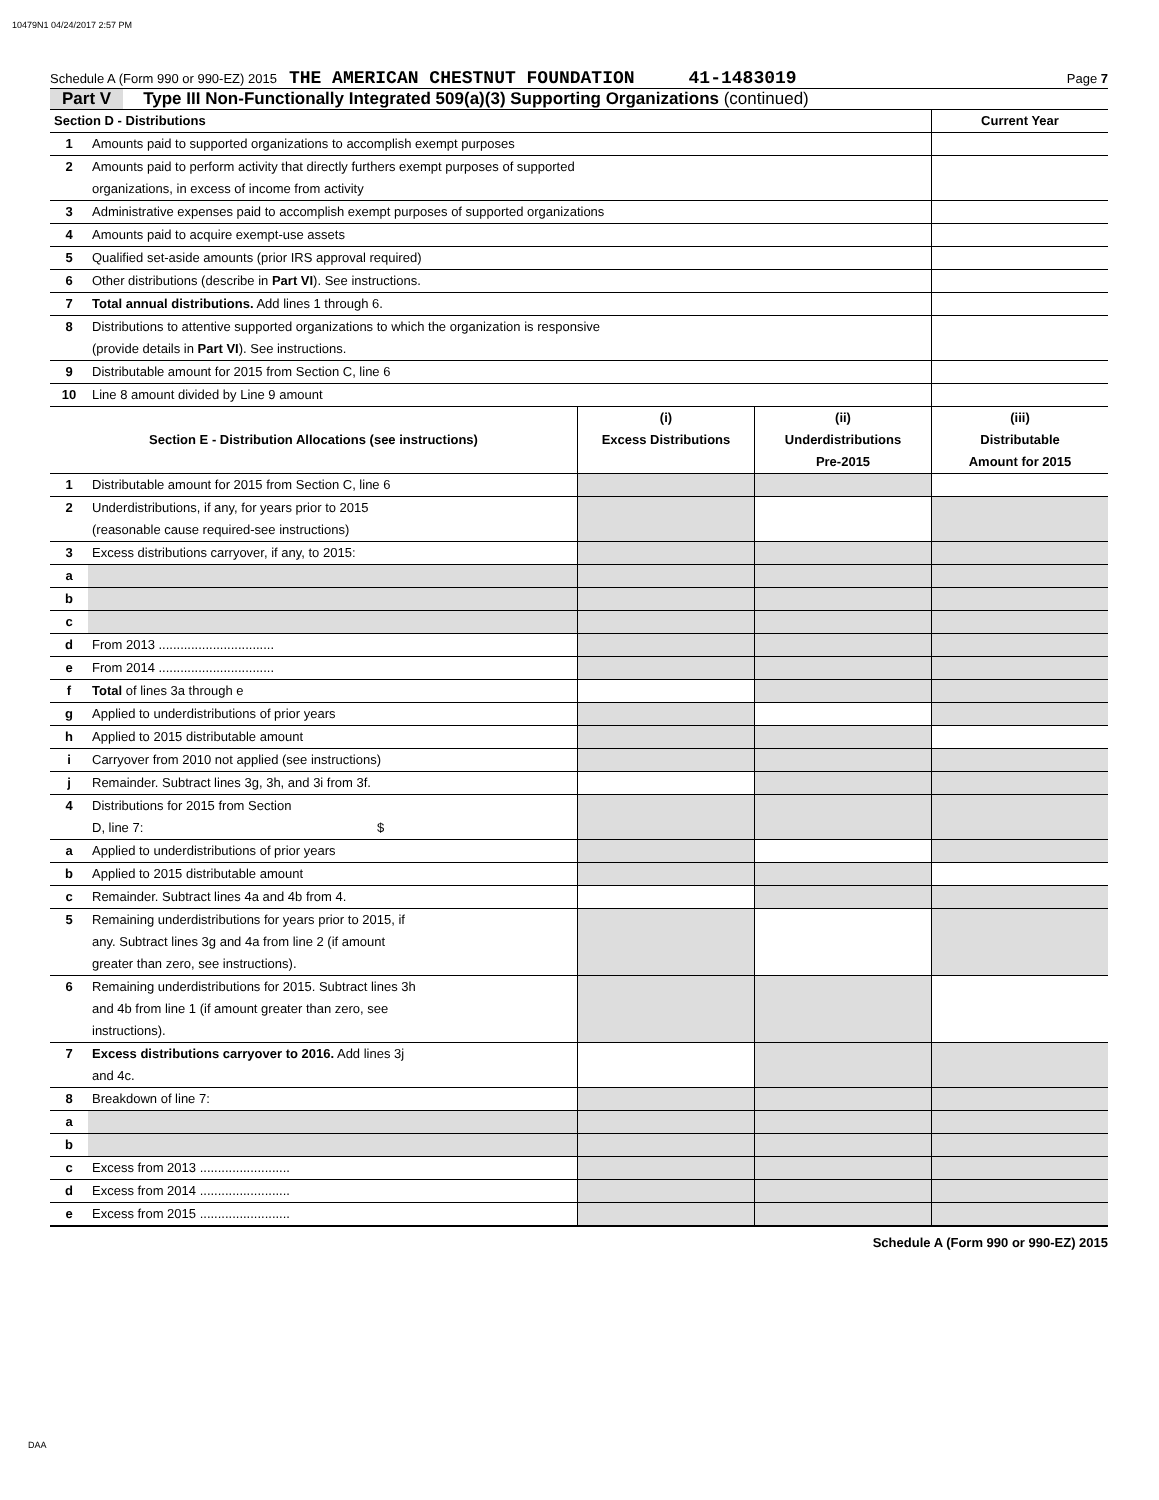10479N1 04/24/2017 2:57 PM
Schedule A (Form 990 or 990-EZ) 2015 THE AMERICAN CHESTNUT FOUNDATION 41-1483019 Page 7
Part V Type III Non-Functionally Integrated 509(a)(3) Supporting Organizations (continued)
| Section D - Distributions | | Current Year |
| 1 | Amounts paid to supported organizations to accomplish exempt purposes | |
| 2 | Amounts paid to perform activity that directly furthers exempt purposes of supported organizations, in excess of income from activity | |
| 3 | Administrative expenses paid to accomplish exempt purposes of supported organizations | |
| 4 | Amounts paid to acquire exempt-use assets | |
| 5 | Qualified set-aside amounts (prior IRS approval required) | |
| 6 | Other distributions (describe in Part VI ). See instructions. | |
| 7 | Total annual distributions. Add lines 1 through 6. | |
| 8 | Distributions to attentive supported organizations to which the organization is responsive (provide details in Part VI ). See instructions. | |
| 9 | Distributable amount for 2015 from Section C, line 6 | |
| 10 | Line 8 amount divided by Line 9 amount | |
| Section E - Distribution Allocations (see instructions) | | (i) Excess Distributions | (ii) Underdistributions Pre-2015 | (iii) Distributable Amount for 2015 |
| --- | --- | --- | --- | --- |
| 1 | Distributable amount for 2015 from Section C, line 6 | | | |
| 2 | Underdistributions, if any, for years prior to 2015 (reasonable cause required-see instructions) | | | |
| 3 | Excess distributions carryover, if any, to 2015: | | | |
| a | | | | |
| b | | | | |
| c | | | | |
| d | From 2013 ................................ | | | |
| e | From 2014 ................................ | | | |
| f | Total of lines 3a through e | | | |
| g | Applied to underdistributions of prior years | | | |
| h | Applied to 2015 distributable amount | | | |
| i | Carryover from 2010 not applied (see instructions) | | | |
| j | Remainder. Subtract lines 3g, 3h, and 3i from 3f. | | | |
| 4 | Distributions for 2015 from Section D, line 7: $ | | | |
| a | Applied to underdistributions of prior years | | | |
| b | Applied to 2015 distributable amount | | | |
| c | Remainder. Subtract lines 4a and 4b from 4. | | | |
| 5 | Remaining underdistributions for years prior to 2015, if any. Subtract lines 3g and 4a from line 2 (if amount greater than zero, see instructions). | | | |
| 6 | Remaining underdistributions for 2015. Subtract lines 3h and 4b from line 1 (if amount greater than zero, see instructions). | | | |
| 7 | Excess distributions carryover to 2016. Add lines 3j and 4c. | | | |
| 8 | Breakdown of line 7: | | | |
| a | | | | |
| b | | | | |
| c | Excess from 2013 ......................... | | | |
| d | Excess from 2014 ......................... | | | |
| e | Excess from 2015 ......................... | | | |
Schedule A (Form 990 or 990-EZ) 2015
DAA